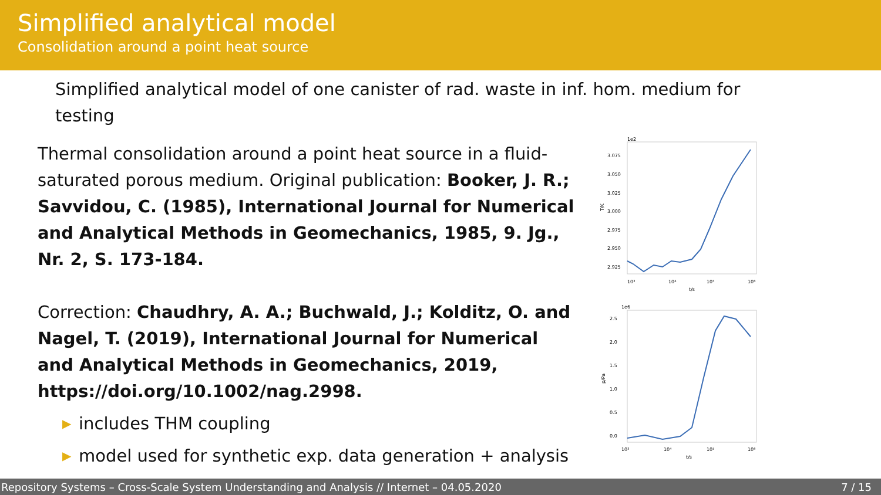Simplified analytical model
Consolidation around a point heat source
Simplified analytical model of one canister of rad. waste in inf. hom. medium for testing
Thermal consolidation around a point heat source in a fluid-saturated porous medium. Original publication: Booker, J. R.; Savvidou, C. (1985), International Journal for Numerical and Analytical Methods in Geomechanics, 1985, 9. Jg., Nr. 2, S. 173-184.
Correction: Chaudhry, A. A.; Buchwald, J.; Kolditz, O. and Nagel, T. (2019), International Journal for Numerical and Analytical Methods in Geomechanics, 2019, https://doi.org/10.1002/nag.2998.
▶ includes THM coupling
▶ model used for synthetic exp. data generation + analysis
1e2
3.075
3.050
3.025
3.000
2.975
2.950
2.925
T/K
10³
10⁴
10⁵
10⁶
t/s
1e6
2.5
2.0
1.5
1.0
0.5
0.0
p/Pa
10³
10⁴
10⁵
10⁶
t/s
Repository Systems – Cross-Scale System Understanding and Analysis // Internet – 04.05.2020 7 / 15